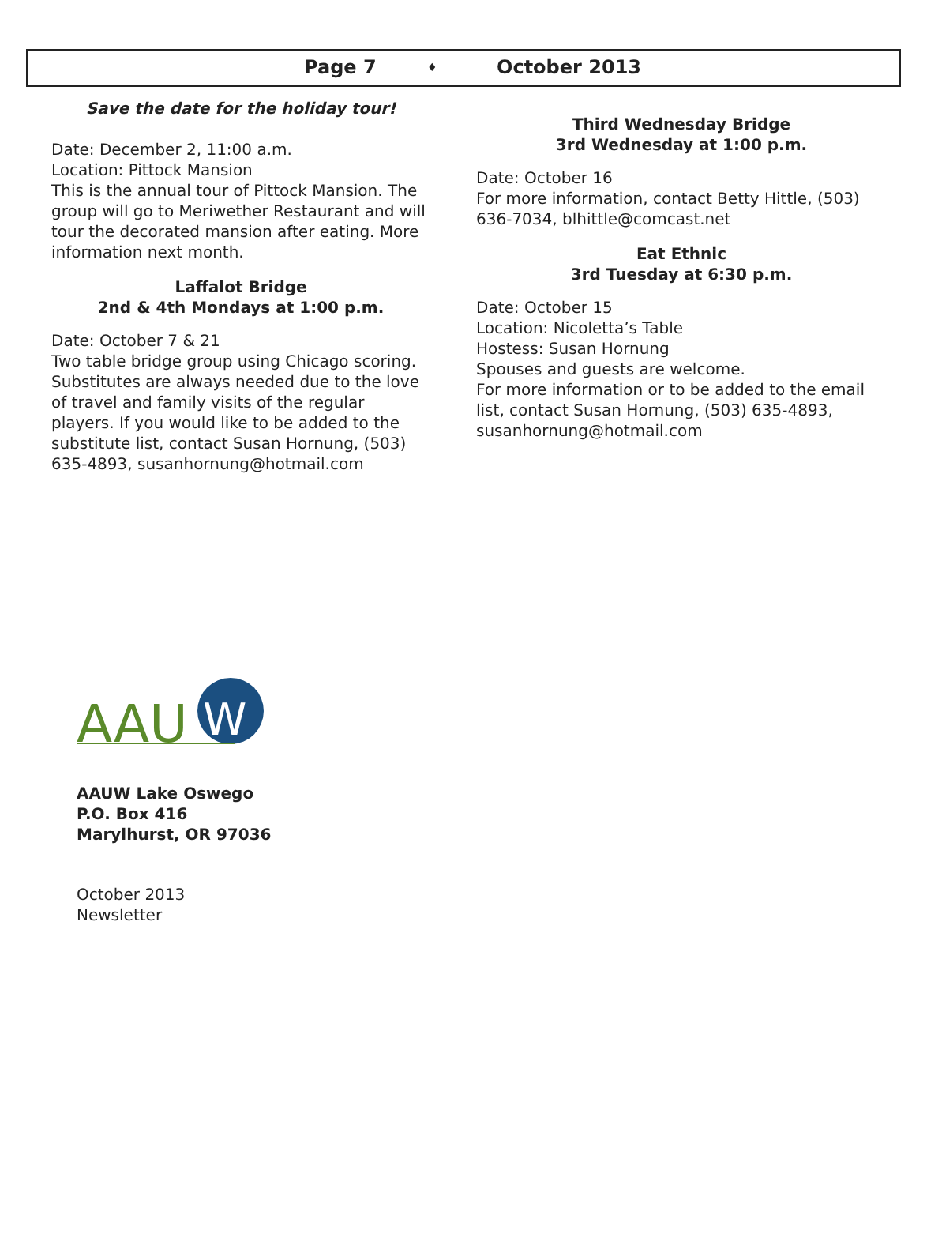Page 7 ♦ October 2013
Save the date for the holiday tour!
Date: December 2, 11:00 a.m.
Location: Pittock Mansion
This is the annual tour of Pittock Mansion. The group will go to Meriwether Restaurant and will tour the decorated mansion after eating. More information next month.
Laffalot Bridge
2nd & 4th Mondays at 1:00 p.m.
Date: October 7 & 21
Two table bridge group using Chicago scoring. Substitutes are always needed due to the love of travel and family visits of the regular players. If you would like to be added to the substitute list, contact Susan Hornung, (503) 635-4893, susanhornung@hotmail.com
Third Wednesday Bridge
3rd Wednesday at 1:00 p.m.
Date: October 16
For more information, contact Betty Hittle, (503) 636-7034, blhittle@comcast.net
Eat Ethnic
3rd Tuesday at 6:30 p.m.
Date: October 15
Location: Nicoletta’s Table
Hostess: Susan Hornung
Spouses and guests are welcome.
For more information or to be added to the email list, contact Susan Hornung, (503) 635-4893, susanhornung@hotmail.com
AAU
W
AAUW Lake Oswego
P.O. Box 416
Marylhurst, OR 97036
October 2013
Newsletter